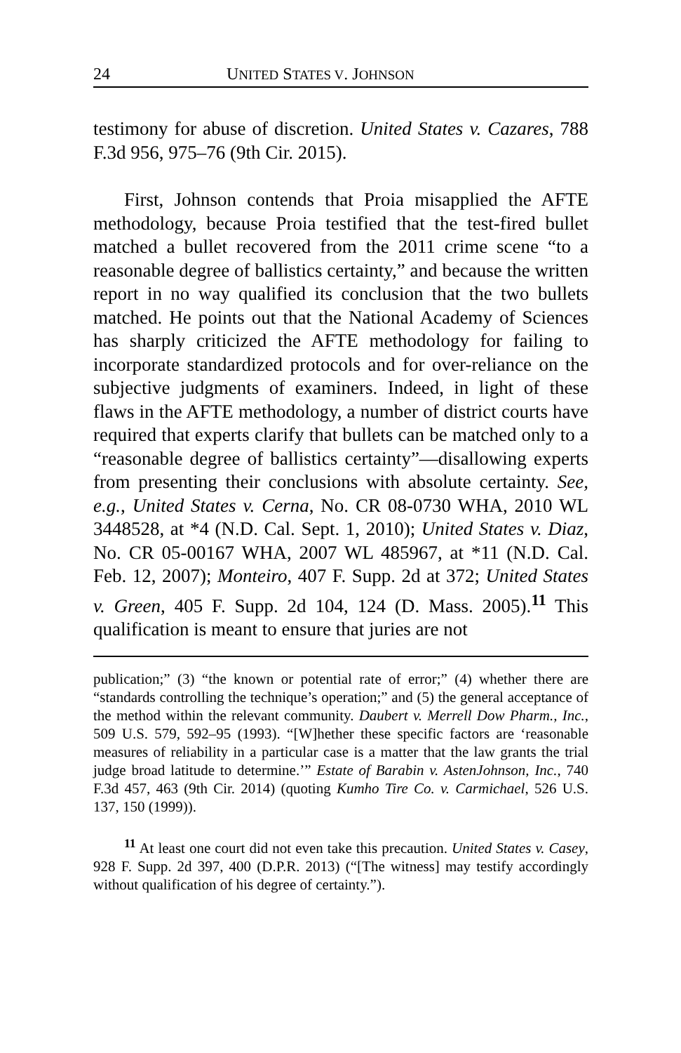24 UNITED STATES V. JOHNSON
testimony for abuse of discretion. United States v. Cazares, 788 F.3d 956, 975–76 (9th Cir. 2015).
First, Johnson contends that Proia misapplied the AFTE methodology, because Proia testified that the test-fired bullet matched a bullet recovered from the 2011 crime scene “to a reasonable degree of ballistics certainty,” and because the written report in no way qualified its conclusion that the two bullets matched. He points out that the National Academy of Sciences has sharply criticized the AFTE methodology for failing to incorporate standardized protocols and for over-reliance on the subjective judgments of examiners. Indeed, in light of these flaws in the AFTE methodology, a number of district courts have required that experts clarify that bullets can be matched only to a “reasonable degree of ballistics certainty”—disallowing experts from presenting their conclusions with absolute certainty. See, e.g., United States v. Cerna, No. CR 08-0730 WHA, 2010 WL 3448528, at *4 (N.D. Cal. Sept. 1, 2010); United States v. Diaz, No. CR 05-00167 WHA, 2007 WL 485967, at *11 (N.D. Cal. Feb. 12, 2007); Monteiro, 407 F. Supp. 2d at 372; United States v. Green, 405 F. Supp. 2d 104, 124 (D. Mass. 2005).<sup>11</sup> This qualification is meant to ensure that juries are not
publication;” (3) “the known or potential rate of error;” (4) whether there are “standards controlling the technique’s operation;” and (5) the general acceptance of the method within the relevant community. Daubert v. Merrell Dow Pharm., Inc., 509 U.S. 579, 592–95 (1993). “[W]hether these specific factors are ‘reasonable measures of reliability in a particular case is a matter that the law grants the trial judge broad latitude to determine.’” Estate of Barabin v. AstenJohnson, Inc., 740 F.3d 457, 463 (9th Cir. 2014) (quoting Kumho Tire Co. v. Carmichael, 526 U.S. 137, 150 (1999)).
<sup>11</sup> At least one court did not even take this precaution. United States v. Casey, 928 F. Supp. 2d 397, 400 (D.P.R. 2013) (“[The witness] may testify accordingly without qualification of his degree of certainty.”).